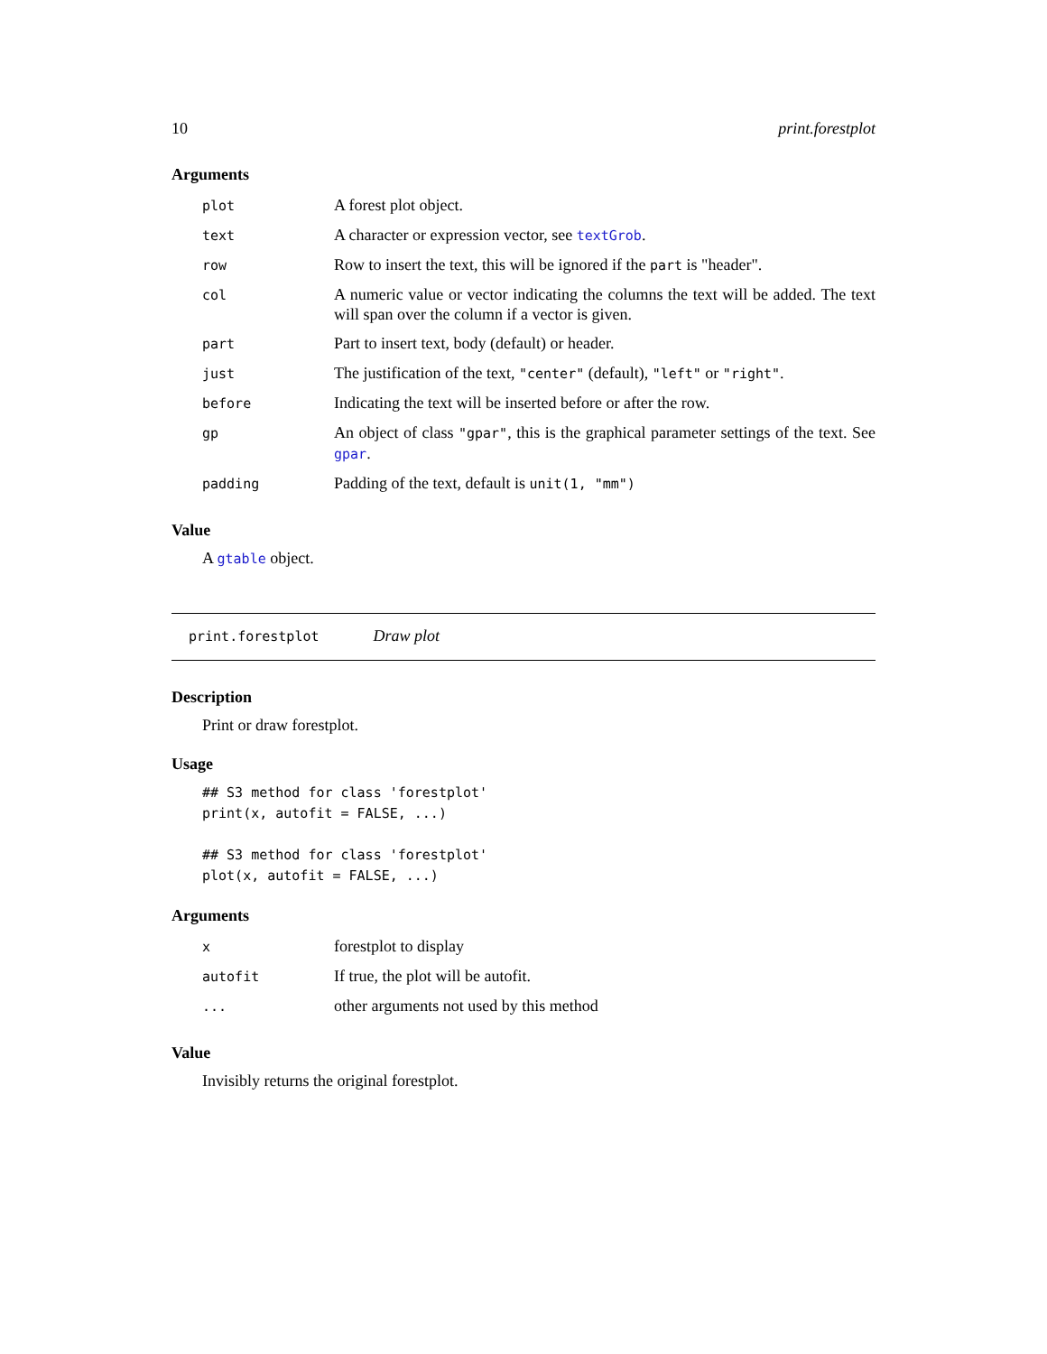10 print.forestplot
Arguments
| plot | A forest plot object. |
| text | A character or expression vector, see textGrob . |
| row | Row to insert the text, this will be ignored if the part is "header". |
| col | A numeric value or vector indicating the columns the text will be added. The text will span over the column if a vector is given. |
| part | Part to insert text, body (default) or header. |
| just | The justification of the text, "center" (default), "left" or "right" . |
| before | Indicating the text will be inserted before or after the row. |
| gp | An object of class "gpar" , this is the graphical parameter settings of the text. See gpar . |
| padding | Padding of the text, default is unit(1, "mm") |
Value
A gtable object.
print.forestplot Draw plot
Description
Print or draw forestplot.
Usage
## S3 method for class 'forestplot'
print(x, autofit = FALSE, ...)

## S3 method for class 'forestplot'
plot(x, autofit = FALSE, ...)
Arguments
| x | forestplot to display |
| autofit | If true, the plot will be autofit. |
| ... | other arguments not used by this method |
Value
Invisibly returns the original forestplot.